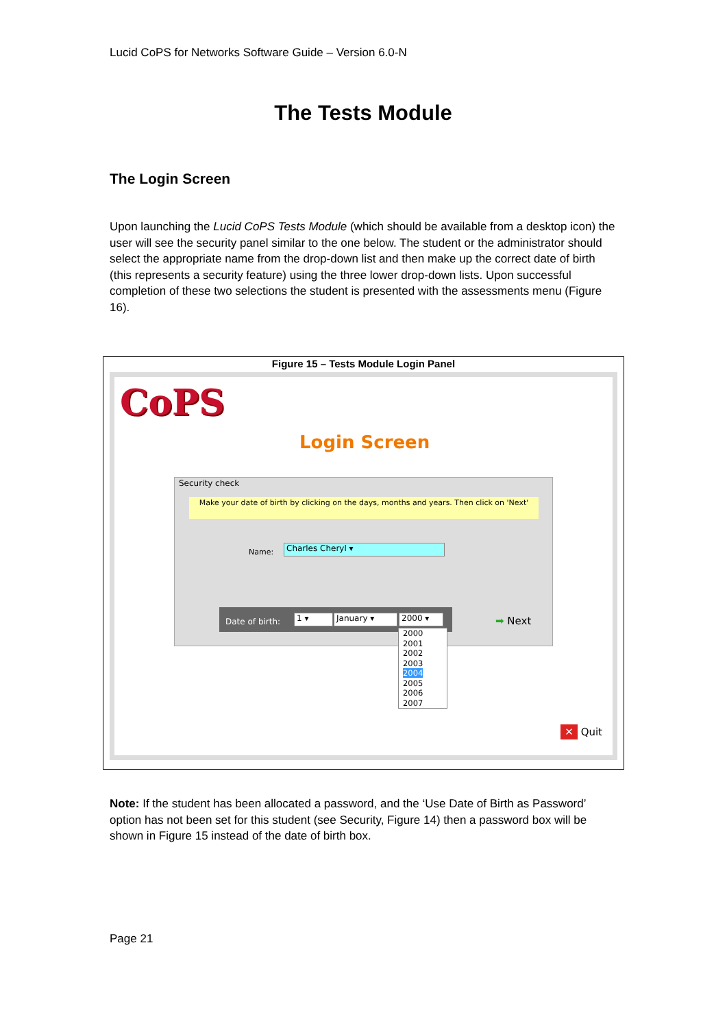Lucid CoPS for Networks Software Guide – Version 6.0-N
The Tests Module
The Login Screen
Upon launching the Lucid CoPS Tests Module (which should be available from a desktop icon) the user will see the security panel similar to the one below. The student or the administrator should select the appropriate name from the drop-down list and then make up the correct date of birth (this represents a security feature) using the three lower drop-down lists. Upon successful completion of these two selections the student is presented with the assessments menu (Figure 16).
Figure 15 – Tests Module Login Panel
CoPS
Login Screen
Security check
Make your date of birth by clicking on the days, months and years. Then click on 'Next'
Name: Charles Cheryl ▾
Date of birth: 1 ▾ January ▾ 2000 ▾
➡ Next
2000
2001
2002
2003
2004
2005
2006
2007
✕ Quit
Note: If the student has been allocated a password, and the ‘Use Date of Birth as Password’ option has not been set for this student (see Security, Figure 14) then a password box will be shown in Figure 15 instead of the date of birth box.
Page 21